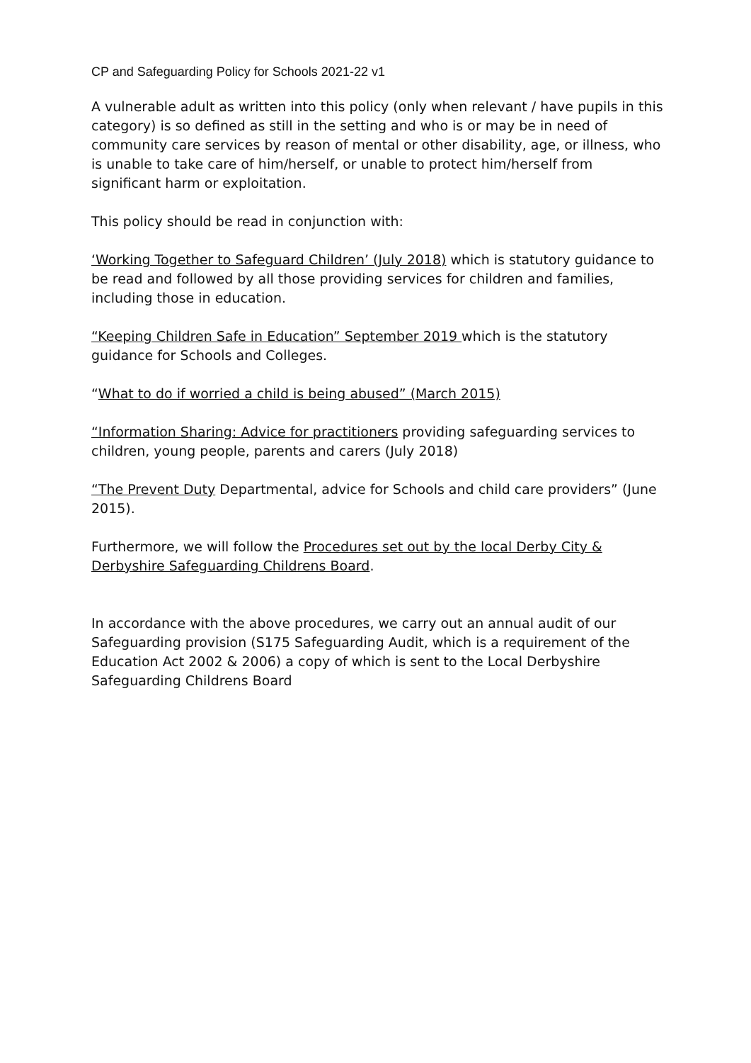CP and Safeguarding Policy for Schools 2021-22 v1
A vulnerable adult as written into this policy (only when relevant / have pupils in this category) is so defined as still in the setting and who is or may be in need of community care services by reason of mental or other disability, age, or illness, who is unable to take care of him/herself, or unable to protect him/herself from significant harm or exploitation.
This policy should be read in conjunction with:
‘Working Together to Safeguard Children’ (July 2018) which is statutory guidance to be read and followed by all those providing services for children and families, including those in education.
“Keeping Children Safe in Education” September 2019 which is the statutory guidance for Schools and Colleges.
“What to do if worried a child is being abused” (March 2015)
“Information Sharing: Advice for practitioners providing safeguarding services to children, young people, parents and carers (July 2018)
“The Prevent Duty Departmental, advice for Schools and child care providers” (June 2015).
Furthermore, we will follow the Procedures set out by the local Derby City & Derbyshire Safeguarding Childrens Board.
In accordance with the above procedures, we carry out an annual audit of our Safeguarding provision (S175 Safeguarding Audit, which is a requirement of the Education Act 2002 & 2006) a copy of which is sent to the Local Derbyshire Safeguarding Childrens Board